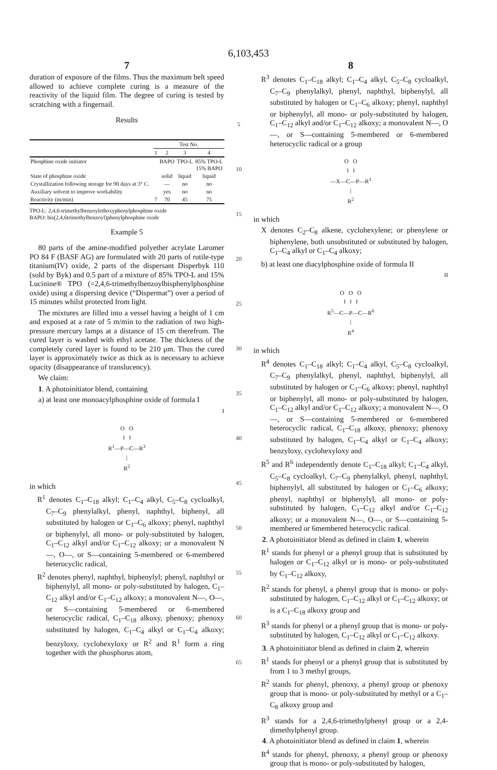6,103,453
7
duration of exposure of the films. Thus the maximum belt speed allowed to achieve complete curing is a measure of the reactivity of the liquid film. The degree of curing is tested by scratching with a fingernail.
Results
| | Test No. | | | |
| --- | --- | --- | --- | --- |
| | 1 | 2 | 3 | 4 |
| Phosphine oxide initiator | | BAPO | TPO-L | 85% TPO-L 15% BAPO |
| State of phosphine oxide | | solid | liquid | liquid |
| Crystallization following storage for 90 days at 3° C. | | — | no | no |
| Auxiliary solvent to improve workability | | yes | no | no |
| Reactivity (m/min) | 7 | 70 | 45 | 75 |
TPO-L: 2,4,6-trimethylbenzoylethoxyphenylphosphine oxide
BAPO: bis(2,4,6trimethylbenzoyl)phenylphosphine oxide
Example 5
80 parts of the amine-modified polyether acrylate Laromer PO 84 F (BASF AG) are formulated with 20 parts of rutile-type titanium(IV) oxide, 2 parts of the dispersant Disperbyk 110 (sold by Byk) and 0.5 part of a mixture of 85% TPO-L and 15% Lucinine® TPO (=2,4,6-trimethylbenzoylbisphenylphosphine oxide) using a dispersing device (“Dispermat”) over a period of 15 minutes whilst protected from light.
The mixtures are filled into a vessel having a height of 1 cm and exposed at a rate of 5 m/min to the radiation of two high-pressure mercury lamps at a distance of 15 cm therefrom. The cured layer is washed with ethyl acetate. The thickness of the completely cured layer is found to be 210 μm. Thus the cured layer is approximately twice as thick as is necessary to achieve opacity (disappearance of translucency).
We claim:
1. A photoinitiator blend, containing
a) at least one monoacylphosphine oxide of formula I
I
O O
‖ ‖
R<sup>1</sup>—P—C—R<sup>3</sup>
|
R<sup>2</sup>
in which
R<sup>1</sup> denotes C<sub>1</sub>–C<sub>18</sub> alkyl; C<sub>1</sub>–C<sub>4</sub> alkyl, C<sub>5</sub>–C<sub>8</sub> cycloalkyl, C<sub>7</sub>–C<sub>9</sub> phenylalkyl, phenyl, naphthyl, biphenyl, all substituted by halogen or C<sub>1</sub>–C<sub>6</sub> alkoxy; phenyl, naphthyl or biphenylyl, all mono- or poly-substituted by halogen, C<sub>1</sub>–C<sub>12</sub> alkyl and/or C<sub>1</sub>–C<sub>12</sub> alkoxy; or a monovalent N—, O—, or S—containing 5-membered or 6-membered heterocyclic radical,
R<sup>2</sup> denotes phenyl, naphthyl, biphenylyl; phenyl, naphthyl or biphenylyl, all mono- or poly-substituted by halogen, C<sub>1</sub>–C<sub>12</sub> alkyl and/or C<sub>1</sub>–C<sub>12</sub> alkoxy; a monovalent N—, O—, or S—containing 5-membered or 6-membered heterocyclic radical, C<sub>1</sub>–C<sub>18</sub> alkoxy, phenoxy; phenoxy substituted by halogen, C<sub>1</sub>–C<sub>4</sub> alkyl or C<sub>1</sub>–C<sub>4</sub> alkoxy; benzyloxy, cyclohexyloxy or R<sup>2</sup> and R<sup>1</sup> form a ring together with the phosphorus atom,
5
10
15
20
25
30
35
40
45
50
55
60
65
8
R<sup>3</sup> denotes C<sub>1</sub>–C<sub>18</sub> alkyl; C<sub>1</sub>–C<sub>4</sub> alkyl, C<sub>5</sub>–C<sub>8</sub> cycloalkyl, C<sub>7</sub>–C<sub>9</sub> phenylalkyl, phenyl, naphthyl, biphenylyl, all substituted by halogen or C<sub>1</sub>–C<sub>6</sub> alkoxy; phenyl, naphthyl or biphenylyl, all mono- or poly-substituted by halogen, C<sub>1</sub>–C<sub>12</sub> alkyl and/or C<sub>1</sub>–C<sub>12</sub> alkoxy; a monovalent N—, O—, or S—containing 5-membered or 6-membered heterocyclic radical or a group
O O
‖ ‖
—X—C—P—R<sup>1</sup>
|
R<sup>2</sup>
in which
X denotes C<sub>2</sub>–C<sub>8</sub> alkene, cyclohexylene; or phenylene or biphenylene, both unsubstituted or substituted by halogen, C<sub>1</sub>–C<sub>4</sub> alkyl or C<sub>1</sub>–C<sub>4</sub> alkoxy;
b) at least one diacylphosphine oxide of formula II
II
O O O
‖ ‖ ‖
R<sup>5</sup>—C—P—C—R<sup>6</sup>
|
R<sup>4</sup>
in which
R<sup>4</sup> denotes C<sub>1</sub>–C<sub>18</sub> alkyl; C<sub>1</sub>–C<sub>4</sub> alkyl, C<sub>5</sub>–C<sub>8</sub> cycloalkyl, C<sub>7</sub>–C<sub>9</sub> phenylalkyl, phenyl, naphthyl, biphenylyl, all substituted by halogen or C<sub>1</sub>–C<sub>6</sub> alkoxy; phenyl, naphthyl or biphenylyl, all mono- or poly-substituted by halogen, C<sub>1</sub>–C<sub>12</sub> alkyl and/or C<sub>1</sub>–C<sub>12</sub> alkoxy; a monovalent N—, O—, or S—containing 5-membered or 6-membered heterocyclic radical, C<sub>1</sub>–C<sub>18</sub> alkoxy, phenoxy; phenoxy substituted by halogen, C<sub>1</sub>–C<sub>4</sub> alkyl or C<sub>1</sub>–C<sub>4</sub> alkoxy; benzyloxy, cyclohexyloxy and
R<sup>5</sup> and R<sup>6</sup> independently denote C<sub>1</sub>–C<sub>18</sub> alkyl; C<sub>1</sub>–C<sub>4</sub> alkyl, C<sub>5</sub>–C<sub>8</sub> cycloalkyl, C<sub>7</sub>–C<sub>9</sub> phenylalkyl, phenyl, naphthyl, biphenylyl, all substituted by halogen or C<sub>1</sub>–C<sub>6</sub> alkoxy; phenyl, naphthyl or biphenylyl, all mono- or poly-substituted by halogen, C<sub>1</sub>–C<sub>12</sub> alkyl and/or C<sub>1</sub>–C<sub>12</sub> alkoxy; or a monovalent N—, O—, or S—containing 5-membered or 6membered heterocyclic radical.
2. A photoinitiator blend as defined in claim 1, wherein
R<sup>1</sup> stands for phenyl or a phenyl group that is substituted by halogen or C<sub>1</sub>–C<sub>12</sub> alkyl or is mono- or poly-substituted by C<sub>1</sub>–C<sub>12</sub> alkoxy,
R<sup>2</sup> stands for phenyl, a phenyl group that is mono- or poly-substituted by halogen, C<sub>1</sub>–C<sub>12</sub> alkyl or C<sub>1</sub>–C<sub>12</sub> alkoxy; or is a C<sub>1</sub>–C<sub>18</sub> alkoxy group and
R<sup>3</sup> stands for phenyl or a phenyl group that is mono- or poly-substituted by halogen, C<sub>1</sub>–C<sub>12</sub> alkyl or C<sub>1</sub>–C<sub>12</sub> alkoxy.
3. A photoinitiator blend as defined in claim 2, wherein
R<sup>1</sup> stands for phenyl or a phenyl group that is substituted by from 1 to 3 methyl groups,
R<sup>2</sup> stands for phenyl, phenoxy, a phenyl group or phenoxy group that is mono- or poly-substituted by methyl or a C<sub>1</sub>–C<sub>8</sub> alkoxy group and
R<sup>3</sup> stands for a 2,4,6-trimethylphenyl group or a 2,4-dimethylphenyl group.
4. A photoinitiator blend as defined in claim 1, wherein
R<sup>4</sup> stands for phenyl, phenoxy, a phenyl group or phenoxy group that is mono- or poly-substituted by halogen,